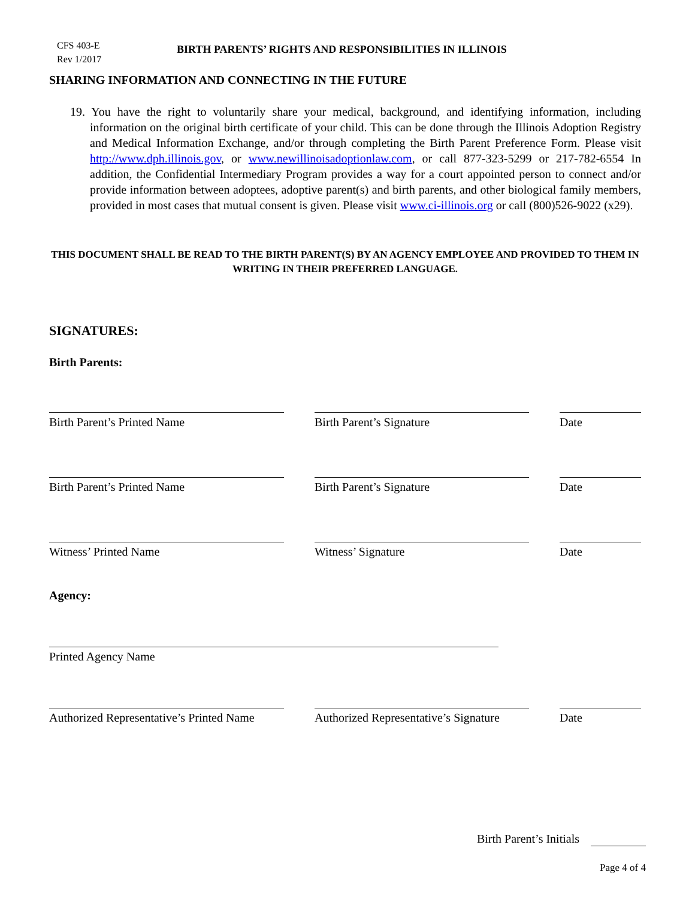CFS 403-E
Rev 1/2017
BIRTH PARENTS’ RIGHTS AND RESPONSIBILITIES IN ILLINOIS
SHARING INFORMATION AND CONNECTING IN THE FUTURE
19. You have the right to voluntarily share your medical, background, and identifying information, including information on the original birth certificate of your child. This can be done through the Illinois Adoption Registry and Medical Information Exchange, and/or through completing the Birth Parent Preference Form. Please visit http://www.dph.illinois.gov, or www.newillinoisadoptionlaw.com, or call 877-323-5299 or 217-782-6554 In addition, the Confidential Intermediary Program provides a way for a court appointed person to connect and/or provide information between adoptees, adoptive parent(s) and birth parents, and other biological family members, provided in most cases that mutual consent is given. Please visit www.ci-illinois.org or call (800)526-9022 (x29).
THIS DOCUMENT SHALL BE READ TO THE BIRTH PARENT(S) BY AN AGENCY EMPLOYEE AND PROVIDED TO THEM IN WRITING IN THEIR PREFERRED LANGUAGE.
SIGNATURES:
Birth Parents:
Birth Parent’s Printed Name Birth Parent’s Signature Date
Birth Parent’s Printed Name Birth Parent’s Signature Date
Witness’ Printed Name Witness’ Signature Date
Agency:
Printed Agency Name
Authorized Representative’s Printed Name
Authorized Representative’s Signature
Date
Birth Parent’s Initials
Page 4 of 4